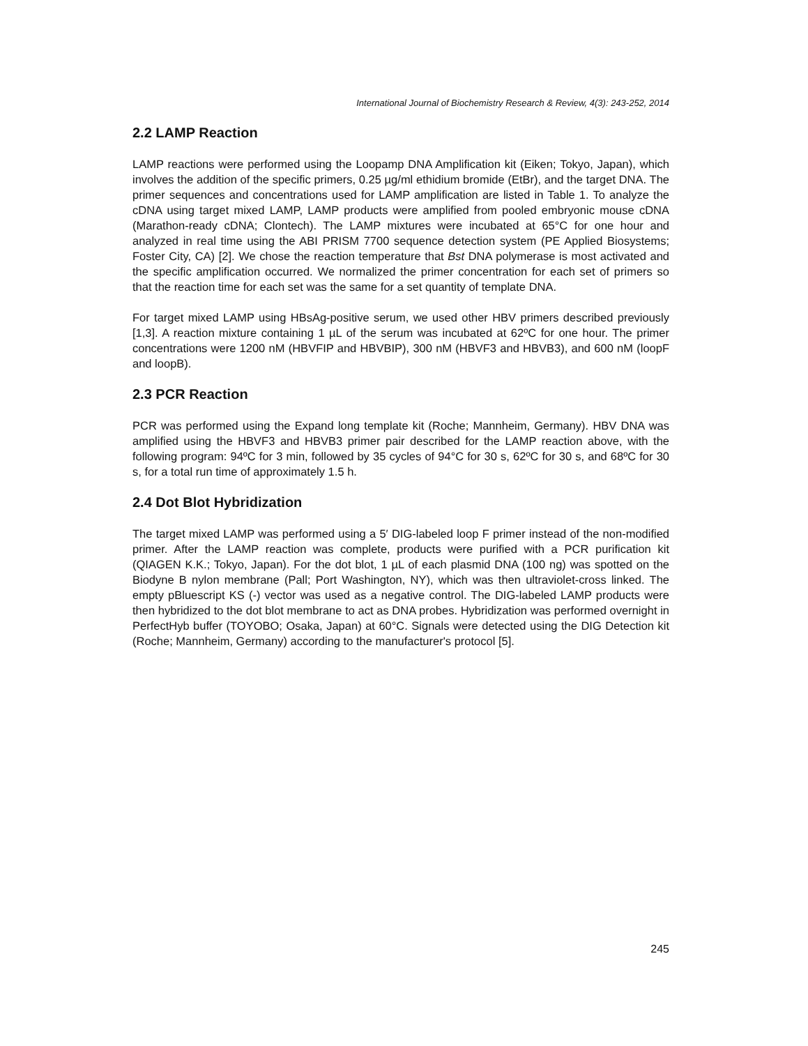International Journal of Biochemistry Research & Review, 4(3): 243-252, 2014
2.2 LAMP Reaction
LAMP reactions were performed using the Loopamp DNA Amplification kit (Eiken; Tokyo, Japan), which involves the addition of the specific primers, 0.25 µg/ml ethidium bromide (EtBr), and the target DNA. The primer sequences and concentrations used for LAMP amplification are listed in Table 1. To analyze the cDNA using target mixed LAMP, LAMP products were amplified from pooled embryonic mouse cDNA (Marathon-ready cDNA; Clontech). The LAMP mixtures were incubated at 65°C for one hour and analyzed in real time using the ABI PRISM 7700 sequence detection system (PE Applied Biosystems; Foster City, CA) [2]. We chose the reaction temperature that Bst DNA polymerase is most activated and the specific amplification occurred. We normalized the primer concentration for each set of primers so that the reaction time for each set was the same for a set quantity of template DNA.
For target mixed LAMP using HBsAg-positive serum, we used other HBV primers described previously [1,3]. A reaction mixture containing 1 µL of the serum was incubated at 62ºC for one hour. The primer concentrations were 1200 nM (HBVFIP and HBVBIP), 300 nM (HBVF3 and HBVB3), and 600 nM (loopF and loopB).
2.3 PCR Reaction
PCR was performed using the Expand long template kit (Roche; Mannheim, Germany). HBV DNA was amplified using the HBVF3 and HBVB3 primer pair described for the LAMP reaction above, with the following program: 94ºC for 3 min, followed by 35 cycles of 94°C for 30 s, 62ºC for 30 s, and 68ºC for 30 s, for a total run time of approximately 1.5 h.
2.4 Dot Blot Hybridization
The target mixed LAMP was performed using a 5′ DIG-labeled loop F primer instead of the non-modified primer. After the LAMP reaction was complete, products were purified with a PCR purification kit (QIAGEN K.K.; Tokyo, Japan). For the dot blot, 1 µL of each plasmid DNA (100 ng) was spotted on the Biodyne B nylon membrane (Pall; Port Washington, NY), which was then ultraviolet-cross linked. The empty pBluescript KS (-) vector was used as a negative control. The DIG-labeled LAMP products were then hybridized to the dot blot membrane to act as DNA probes. Hybridization was performed overnight in PerfectHyb buffer (TOYOBO; Osaka, Japan) at 60°C. Signals were detected using the DIG Detection kit (Roche; Mannheim, Germany) according to the manufacturer's protocol [5].
245